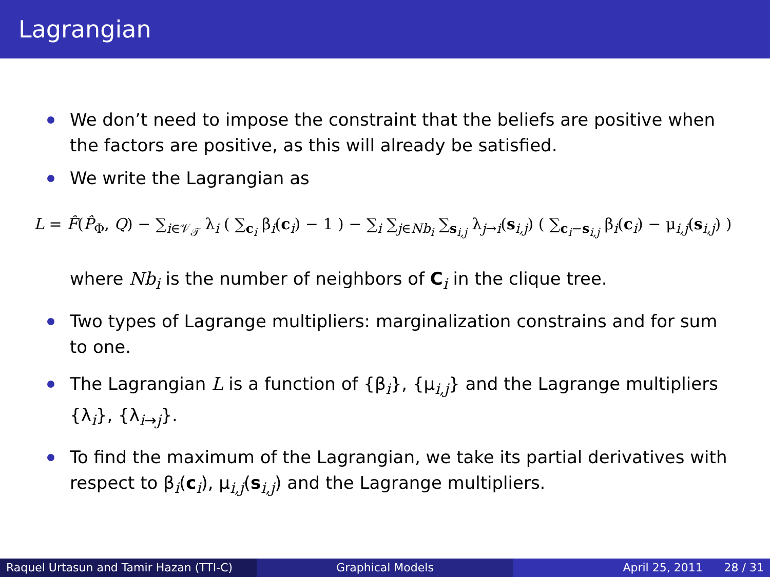Lagrangian
We don’t need to impose the constraint that the beliefs are positive when the factors are positive, as this will already be satisfied.
We write the Lagrangian as
L = F̂(P̂<sub>Φ</sub>, Q) − ∑<sub>i∈𝒱<sub>𝒯</sub></sub> λ<sub>i</sub> ( ∑<sub>c<sub>i</sub></sub> β<sub>i</sub>(c<sub>i</sub>) − 1 ) − ∑<sub>i</sub> ∑<sub>j∈Nb<sub>i</sub></sub> ∑<sub>s<sub>i,j</sub></sub> λ<sub>j→i</sub>(s<sub>i,j</sub>) ( ∑<sub>c<sub>i</sub>−s<sub>i,j</sub></sub> β<sub>i</sub>(c<sub>i</sub>) − μ<sub>i,j</sub>(s<sub>i,j</sub>) )
where Nb<sub>i</sub> is the number of neighbors of C<sub>i</sub> in the clique tree.
Two types of Lagrange multipliers: marginalization constrains and for sum to one.
The Lagrangian L is a function of {β<sub>i</sub>}, {μ<sub>i,j</sub>} and the Lagrange multipliers {λ<sub>i</sub>}, {λ<sub>i→j</sub>}.
To find the maximum of the Lagrangian, we take its partial derivatives with respect to β<sub>i</sub>(c<sub>i</sub>), μ<sub>i,j</sub>(s<sub>i,j</sub>) and the Lagrange multipliers.
Raquel Urtasun and Tamir Hazan (TTI-C)
Graphical Models April 25, 2011 28 / 31